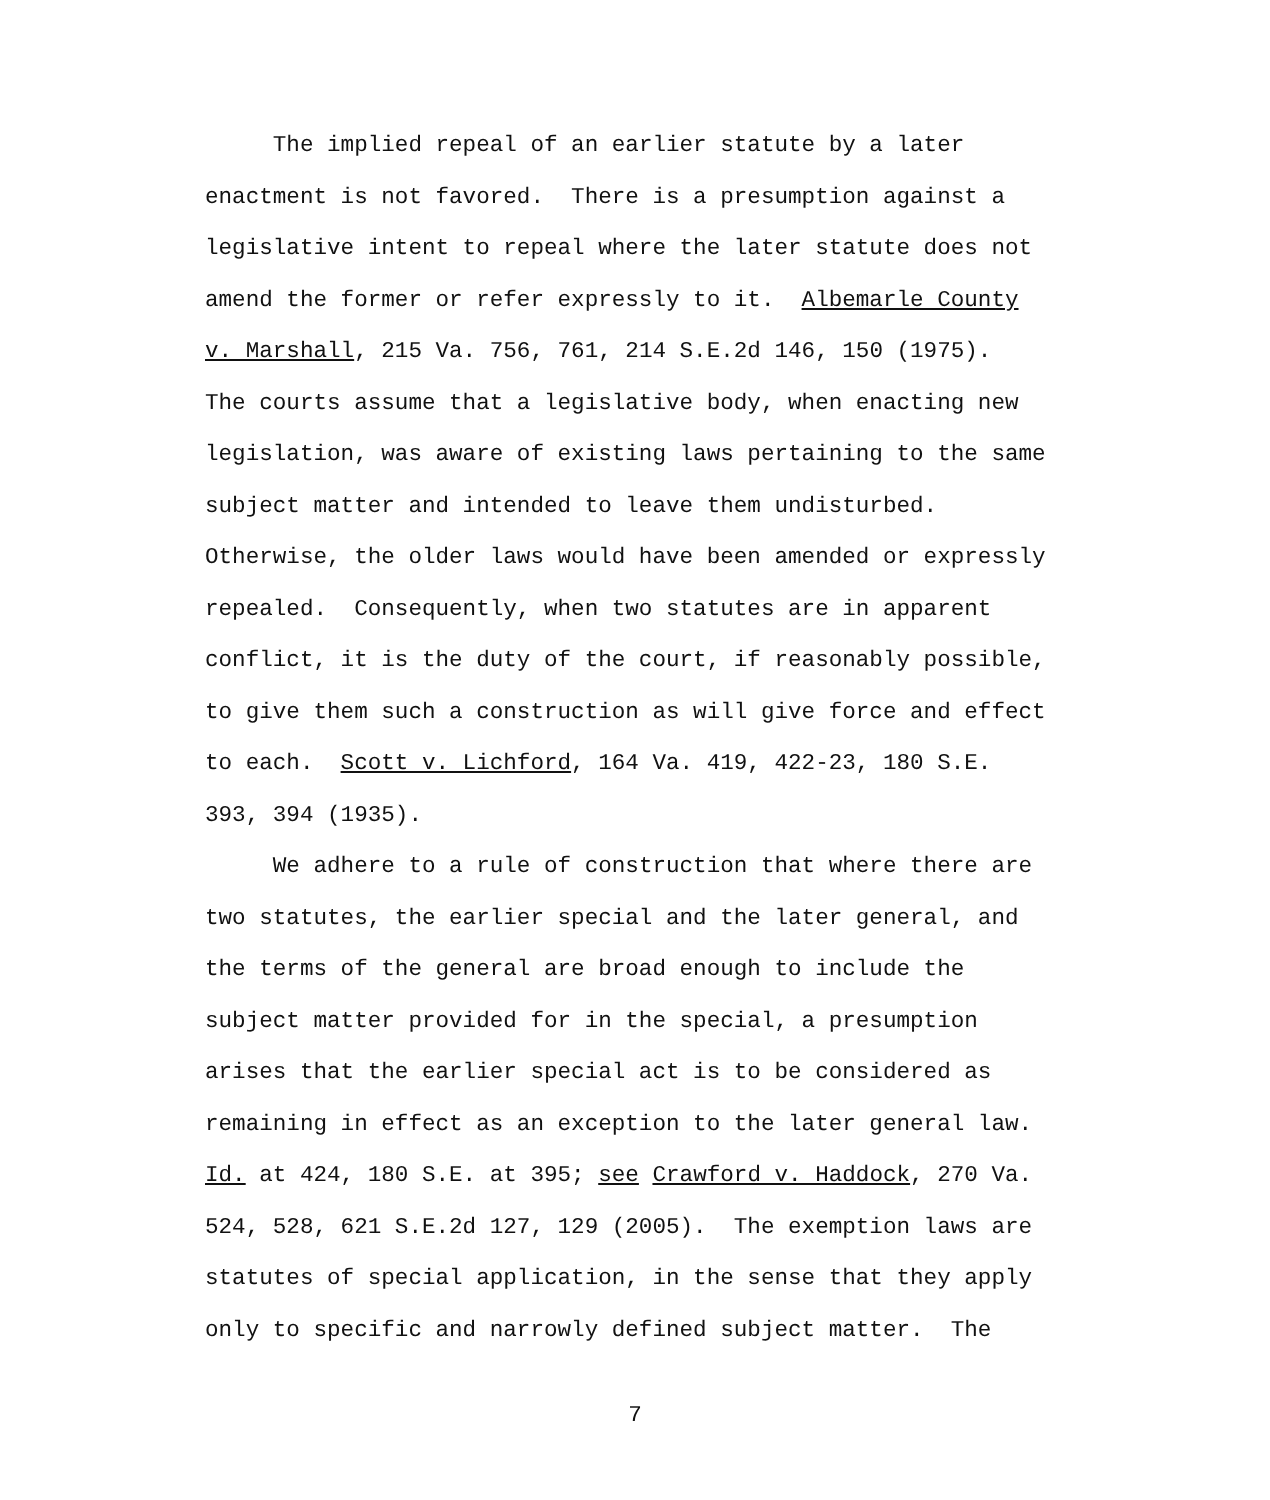The implied repeal of an earlier statute by a later enactment is not favored. There is a presumption against a legislative intent to repeal where the later statute does not amend the former or refer expressly to it. Albemarle County v. Marshall, 215 Va. 756, 761, 214 S.E.2d 146, 150 (1975). The courts assume that a legislative body, when enacting new legislation, was aware of existing laws pertaining to the same subject matter and intended to leave them undisturbed. Otherwise, the older laws would have been amended or expressly repealed. Consequently, when two statutes are in apparent conflict, it is the duty of the court, if reasonably possible, to give them such a construction as will give force and effect to each. Scott v. Lichford, 164 Va. 419, 422-23, 180 S.E. 393, 394 (1935).
We adhere to a rule of construction that where there are two statutes, the earlier special and the later general, and the terms of the general are broad enough to include the subject matter provided for in the special, a presumption arises that the earlier special act is to be considered as remaining in effect as an exception to the later general law. Id. at 424, 180 S.E. at 395; see Crawford v. Haddock, 270 Va. 524, 528, 621 S.E.2d 127, 129 (2005). The exemption laws are statutes of special application, in the sense that they apply only to specific and narrowly defined subject matter. The
7